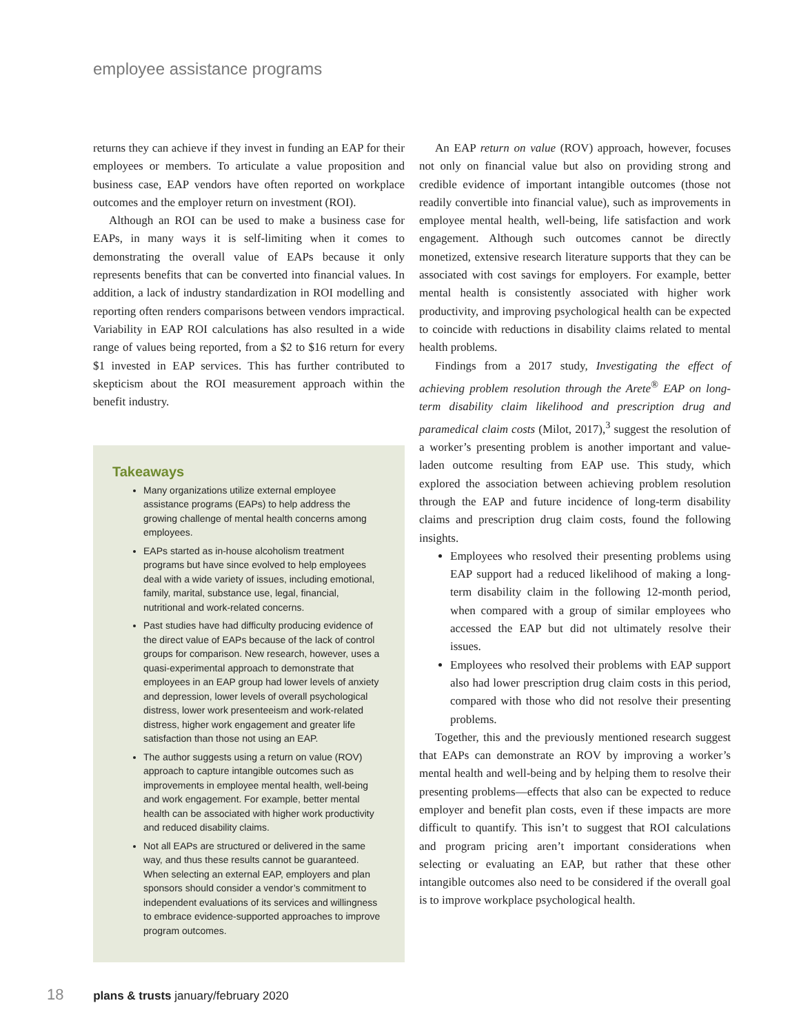employee assistance programs
returns they can achieve if they invest in funding an EAP for their employees or members. To articulate a value proposition and business case, EAP vendors have often reported on workplace outcomes and the employer return on investment (ROI).
Although an ROI can be used to make a business case for EAPs, in many ways it is self-limiting when it comes to demonstrating the overall value of EAPs because it only represents benefits that can be converted into financial values. In addition, a lack of industry standardization in ROI modelling and reporting often renders comparisons between vendors impractical. Variability in EAP ROI calculations has also resulted in a wide range of values being reported, from a $2 to $16 return for every $1 invested in EAP services. This has further contributed to skepticism about the ROI measurement approach within the benefit industry.
Takeaways
Many organizations utilize external employee assistance programs (EAPs) to help address the growing challenge of mental health concerns among employees.
EAPs started as in-house alcoholism treatment programs but have since evolved to help employees deal with a wide variety of issues, including emotional, family, marital, substance use, legal, financial, nutritional and work-related concerns.
Past studies have had difficulty producing evidence of the direct value of EAPs because of the lack of control groups for comparison. New research, however, uses a quasi-experimental approach to demonstrate that employees in an EAP group had lower levels of anxiety and depression, lower levels of overall psychological distress, lower work presenteeism and work-related distress, higher work engagement and greater life satisfaction than those not using an EAP.
The author suggests using a return on value (ROV) approach to capture intangible outcomes such as improvements in employee mental health, well-being and work engagement. For example, better mental health can be associated with higher work productivity and reduced disability claims.
Not all EAPs are structured or delivered in the same way, and thus these results cannot be guaranteed. When selecting an external EAP, employers and plan sponsors should consider a vendor’s commitment to independent evaluations of its services and willingness to embrace evidence-supported approaches to improve program outcomes.
An EAP return on value (ROV) approach, however, focuses not only on financial value but also on providing strong and credible evidence of important intangible outcomes (those not readily convertible into financial value), such as improvements in employee mental health, well-being, life satisfaction and work engagement. Although such outcomes cannot be directly monetized, extensive research literature supports that they can be associated with cost savings for employers. For example, better mental health is consistently associated with higher work productivity, and improving psychological health can be expected to coincide with reductions in disability claims related to mental health problems.
Findings from a 2017 study, Investigating the effect of achieving problem resolution through the Arete<sup>®</sup> EAP on long-term disability claim likelihood and prescription drug and paramedical claim costs (Milot, 2017),<sup>3</sup> suggest the resolution of a worker’s presenting problem is another important and value-laden outcome resulting from EAP use. This study, which explored the association between achieving problem resolution through the EAP and future incidence of long-term disability claims and prescription drug claim costs, found the following insights.
Employees who resolved their presenting problems using EAP support had a reduced likelihood of making a long-term disability claim in the following 12-month period, when compared with a group of similar employees who accessed the EAP but did not ultimately resolve their issues.
Employees who resolved their problems with EAP support also had lower prescription drug claim costs in this period, compared with those who did not resolve their presenting problems.
Together, this and the previously mentioned research suggest that EAPs can demonstrate an ROV by improving a worker’s mental health and well-being and by helping them to resolve their presenting problems—effects that also can be expected to reduce employer and benefit plan costs, even if these impacts are more difficult to quantify. This isn’t to suggest that ROI calculations and program pricing aren’t important considerations when selecting or evaluating an EAP, but rather that these other intangible outcomes also need to be considered if the overall goal is to improve workplace psychological health.
18 plans & trusts january/february 2020